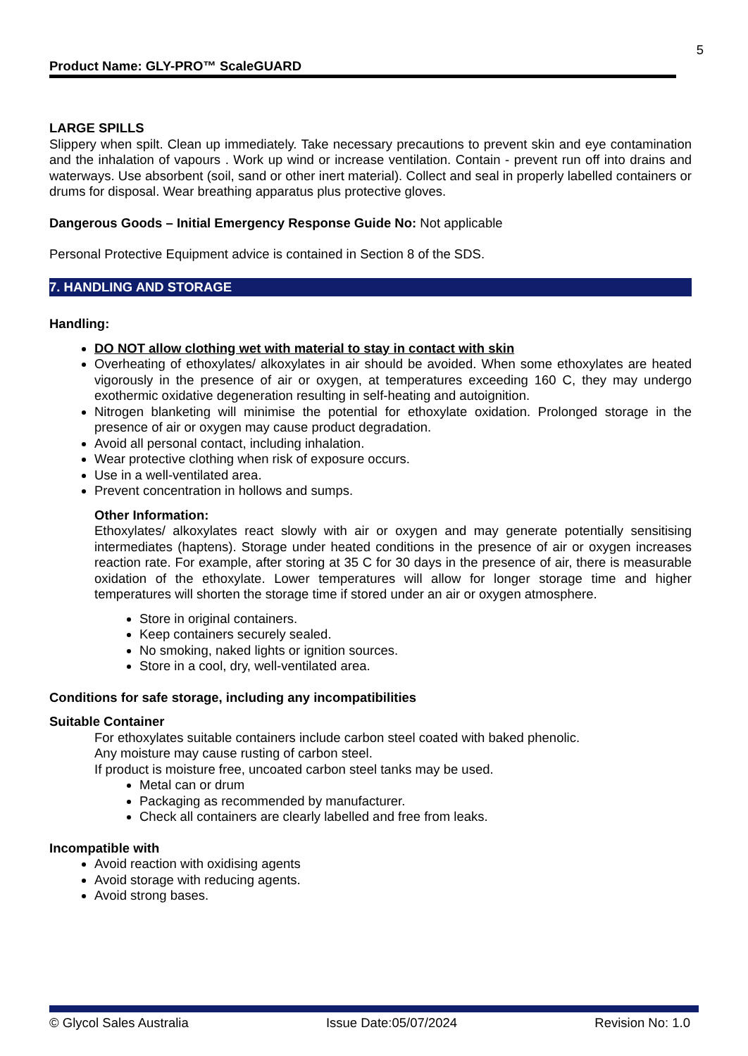5
Product Name: GLY-PRO™ ScaleGUARD
LARGE SPILLS
Slippery when spilt. Clean up immediately. Take necessary precautions to prevent skin and eye contamination and the inhalation of vapours . Work up wind or increase ventilation. Contain - prevent run off into drains and waterways. Use absorbent (soil, sand or other inert material). Collect and seal in properly labelled containers or drums for disposal. Wear breathing apparatus plus protective gloves.
Dangerous Goods – Initial Emergency Response Guide No: Not applicable
Personal Protective Equipment advice is contained in Section 8 of the SDS.
7. HANDLING AND STORAGE
Handling:
DO NOT allow clothing wet with material to stay in contact with skin
Overheating of ethoxylates/ alkoxylates in air should be avoided. When some ethoxylates are heated vigorously in the presence of air or oxygen, at temperatures exceeding 160 C, they may undergo exothermic oxidative degeneration resulting in self-heating and autoignition.
Nitrogen blanketing will minimise the potential for ethoxylate oxidation. Prolonged storage in the presence of air or oxygen may cause product degradation.
Avoid all personal contact, including inhalation.
Wear protective clothing when risk of exposure occurs.
Use in a well-ventilated area.
Prevent concentration in hollows and sumps.
Other Information:
Ethoxylates/ alkoxylates react slowly with air or oxygen and may generate potentially sensitising intermediates (haptens). Storage under heated conditions in the presence of air or oxygen increases reaction rate. For example, after storing at 35 C for 30 days in the presence of air, there is measurable oxidation of the ethoxylate. Lower temperatures will allow for longer storage time and higher temperatures will shorten the storage time if stored under an air or oxygen atmosphere.
Store in original containers.
Keep containers securely sealed.
No smoking, naked lights or ignition sources.
Store in a cool, dry, well-ventilated area.
Conditions for safe storage, including any incompatibilities
Suitable Container
For ethoxylates suitable containers include carbon steel coated with baked phenolic.
Any moisture may cause rusting of carbon steel.
If product is moisture free, uncoated carbon steel tanks may be used.
Metal can or drum
Packaging as recommended by manufacturer.
Check all containers are clearly labelled and free from leaks.
Incompatible with
Avoid reaction with oxidising agents
Avoid storage with reducing agents.
Avoid strong bases.
© Glycol Sales Australia Issue Date:05/07/2024 Revision No: 1.0